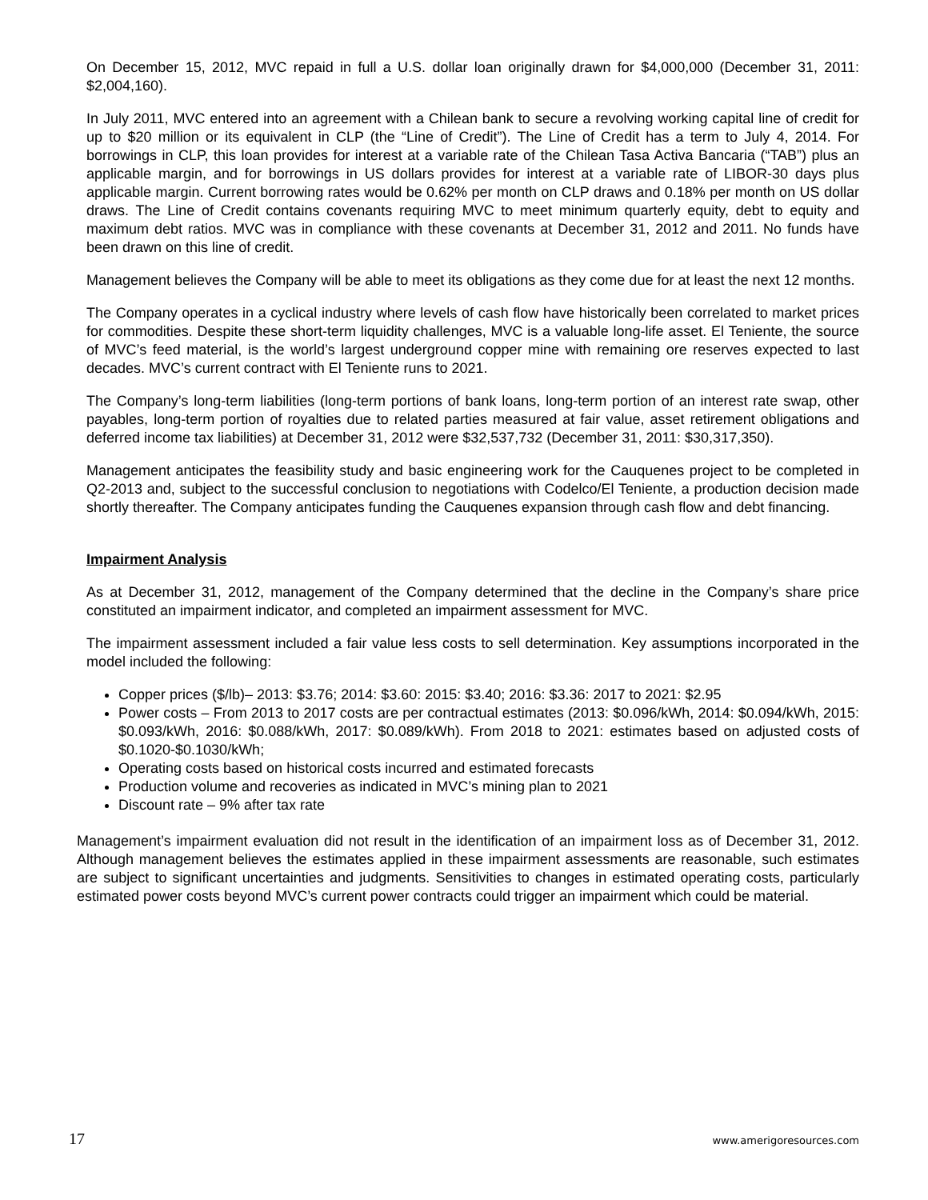On December 15, 2012, MVC repaid in full a U.S. dollar loan originally drawn for $4,000,000 (December 31, 2011: $2,004,160).
In July 2011, MVC entered into an agreement with a Chilean bank to secure a revolving working capital line of credit for up to $20 million or its equivalent in CLP (the “Line of Credit”). The Line of Credit has a term to July 4, 2014. For borrowings in CLP, this loan provides for interest at a variable rate of the Chilean Tasa Activa Bancaria (“TAB”) plus an applicable margin, and for borrowings in US dollars provides for interest at a variable rate of LIBOR-30 days plus applicable margin. Current borrowing rates would be 0.62% per month on CLP draws and 0.18% per month on US dollar draws. The Line of Credit contains covenants requiring MVC to meet minimum quarterly equity, debt to equity and maximum debt ratios. MVC was in compliance with these covenants at December 31, 2012 and 2011. No funds have been drawn on this line of credit.
Management believes the Company will be able to meet its obligations as they come due for at least the next 12 months.
The Company operates in a cyclical industry where levels of cash flow have historically been correlated to market prices for commodities. Despite these short-term liquidity challenges, MVC is a valuable long-life asset. El Teniente, the source of MVC’s feed material, is the world’s largest underground copper mine with remaining ore reserves expected to last decades. MVC’s current contract with El Teniente runs to 2021.
The Company’s long-term liabilities (long-term portions of bank loans, long-term portion of an interest rate swap, other payables, long-term portion of royalties due to related parties measured at fair value, asset retirement obligations and deferred income tax liabilities) at December 31, 2012 were $32,537,732 (December 31, 2011: $30,317,350).
Management anticipates the feasibility study and basic engineering work for the Cauquenes project to be completed in Q2-2013 and, subject to the successful conclusion to negotiations with Codelco/El Teniente, a production decision made shortly thereafter. The Company anticipates funding the Cauquenes expansion through cash flow and debt financing.
Impairment Analysis
As at December 31, 2012, management of the Company determined that the decline in the Company’s share price constituted an impairment indicator, and completed an impairment assessment for MVC.
The impairment assessment included a fair value less costs to sell determination. Key assumptions incorporated in the model included the following:
Copper prices ($/lb)– 2013: $3.76; 2014: $3.60: 2015: $3.40; 2016: $3.36: 2017 to 2021: $2.95
Power costs – From 2013 to 2017 costs are per contractual estimates (2013: $0.096/kWh, 2014: $0.094/kWh, 2015: $0.093/kWh, 2016: $0.088/kWh, 2017: $0.089/kWh). From 2018 to 2021: estimates based on adjusted costs of $0.1020-$0.1030/kWh;
Operating costs based on historical costs incurred and estimated forecasts
Production volume and recoveries as indicated in MVC’s mining plan to 2021
Discount rate – 9% after tax rate
Management’s impairment evaluation did not result in the identification of an impairment loss as of December 31, 2012. Although management believes the estimates applied in these impairment assessments are reasonable, such estimates are subject to significant uncertainties and judgments. Sensitivities to changes in estimated operating costs, particularly estimated power costs beyond MVC’s current power contracts could trigger an impairment which could be material.
17 www.amerigoresources.com